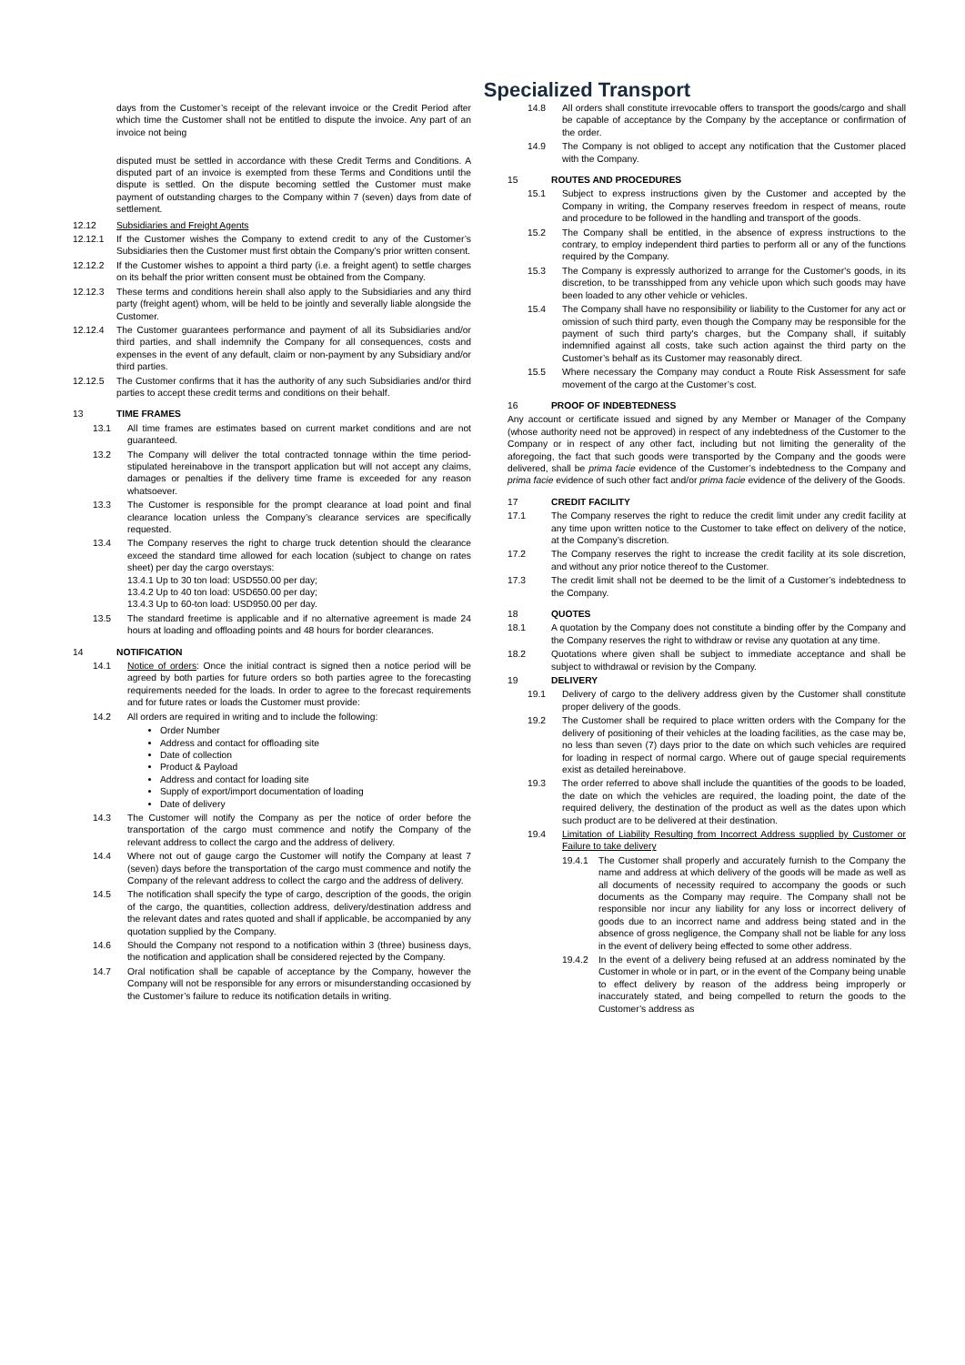Specialized Transport
days from the Customer’s receipt of the relevant invoice or the Credit Period after which time the Customer shall not be entitled to dispute the invoice. Any part of an invoice not being
disputed must be settled in accordance with these Credit Terms and Conditions. A disputed part of an invoice is exempted from these Terms and Conditions until the dispute is settled. On the dispute becoming settled the Customer must make payment of outstanding charges to the Company within 7 (seven) days from date of settlement.
12.12 Subsidiaries and Freight Agents
12.12.1 If the Customer wishes the Company to extend credit to any of the Customer’s Subsidiaries then the Customer must first obtain the Company’s prior written consent.
12.12.2 If the Customer wishes to appoint a third party (i.e. a freight agent) to settle charges on its behalf the prior written consent must be obtained from the Company.
12.12.3 These terms and conditions herein shall also apply to the Subsidiaries and any third party (freight agent) whom, will be held to be jointly and severally liable alongside the Customer.
12.12.4 The Customer guarantees performance and payment of all its Subsidiaries and/or third parties, and shall indemnify the Company for all consequences, costs and expenses in the event of any default, claim or non-payment by any Subsidiary and/or third parties.
12.12.5 The Customer confirms that it has the authority of any such Subsidiaries and/or third parties to accept these credit terms and conditions on their behalf.
13 TIME FRAMES
13.1 All time frames are estimates based on current market conditions and are not guaranteed.
13.2 The Company will deliver the total contracted tonnage within the time period-stipulated hereinabove in the transport application but will not accept any claims, damages or penalties if the delivery time frame is exceeded for any reason whatsoever.
13.3 The Customer is responsible for the prompt clearance at load point and final clearance location unless the Company’s clearance services are specifically requested.
13.4 The Company reserves the right to charge truck detention should the clearance exceed the standard time allowed for each location (subject to change on rates sheet) per day the cargo overstays:
13.4.1 Up to 30 ton load: USD550.00 per day;
13.4.2 Up to 40 ton load: USD650.00 per day;
13.4.3 Up to 60-ton load: USD950.00 per day.
13.5 The standard freetime is applicable and if no alternative agreement is made 24 hours at loading and offloading points and 48 hours for border clearances.
14 NOTIFICATION
14.1 Notice of orders: Once the initial contract is signed then a notice period will be agreed by both parties for future orders so both parties agree to the forecasting requirements needed for the loads. In order to agree to the forecast requirements and for future rates or loads the Customer must provide:
14.2 All orders are required in writing and to include the following:
Order Number
Address and contact for offloading site
Date of collection
Product & Payload
Address and contact for loading site
Supply of export/import documentation of loading
Date of delivery
14.3 The Customer will notify the Company as per the notice of order before the transportation of the cargo must commence and notify the Company of the relevant address to collect the cargo and the address of delivery.
14.4 Where not out of gauge cargo the Customer will notify the Company at least 7 (seven) days before the transportation of the cargo must commence and notify the Company of the relevant address to collect the cargo and the address of delivery.
14.5 The notification shall specify the type of cargo, description of the goods, the origin of the cargo, the quantities, collection address, delivery/destination address and the relevant dates and rates quoted and shall if applicable, be accompanied by any quotation supplied by the Company.
14.6 Should the Company not respond to a notification within 3 (three) business days, the notification and application shall be considered rejected by the Company.
14.7 Oral notification shall be capable of acceptance by the Company, however the Company will not be responsible for any errors or misunderstanding occasioned by the Customer’s failure to reduce its notification details in writing.
14.8 All orders shall constitute irrevocable offers to transport the goods/cargo and shall be capable of acceptance by the Company by the acceptance or confirmation of the order.
14.9 The Company is not obliged to accept any notification that the Customer placed with the Company.
15 ROUTES AND PROCEDURES
15.1 Subject to express instructions given by the Customer and accepted by the Company in writing, the Company reserves freedom in respect of means, route and procedure to be followed in the handling and transport of the goods.
15.2 The Company shall be entitled, in the absence of express instructions to the contrary, to employ independent third parties to perform all or any of the functions required by the Company.
15.3 The Company is expressly authorized to arrange for the Customer's goods, in its discretion, to be transshipped from any vehicle upon which such goods may have been loaded to any other vehicle or vehicles.
15.4 The Company shall have no responsibility or liability to the Customer for any act or omission of such third party, even though the Company may be responsible for the payment of such third party's charges, but the Company shall, if suitably indemnified against all costs, take such action against the third party on the Customer’s behalf as its Customer may reasonably direct.
15.5 Where necessary the Company may conduct a Route Risk Assessment for safe movement of the cargo at the Customer’s cost.
16 PROOF OF INDEBTEDNESS
Any account or certificate issued and signed by any Member or Manager of the Company (whose authority need not be approved) in respect of any indebtedness of the Customer to the Company or in respect of any other fact, including but not limiting the generality of the aforegoing, the fact that such goods were transported by the Company and the goods were delivered, shall be prima facie evidence of the Customer’s indebtedness to the Company and prima facie evidence of such other fact and/or prima facie evidence of the delivery of the Goods.
17 CREDIT FACILITY
17.1 The Company reserves the right to reduce the credit limit under any credit facility at any time upon written notice to the Customer to take effect on delivery of the notice, at the Company’s discretion.
17.2 The Company reserves the right to increase the credit facility at its sole discretion, and without any prior notice thereof to the Customer.
17.3 The credit limit shall not be deemed to be the limit of a Customer’s indebtedness to the Company.
18 QUOTES
18.1 A quotation by the Company does not constitute a binding offer by the Company and the Company reserves the right to withdraw or revise any quotation at any time.
18.2 Quotations where given shall be subject to immediate acceptance and shall be subject to withdrawal or revision by the Company.
19 DELIVERY
19.1 Delivery of cargo to the delivery address given by the Customer shall constitute proper delivery of the goods.
19.2 The Customer shall be required to place written orders with the Company for the delivery of positioning of their vehicles at the loading facilities, as the case may be, no less than seven (7) days prior to the date on which such vehicles are required for loading in respect of normal cargo. Where out of gauge special requirements exist as detailed hereinabove.
19.3 The order referred to above shall include the quantities of the goods to be loaded, the date on which the vehicles are required, the loading point, the date of the required delivery, the destination of the product as well as the dates upon which such product are to be delivered at their destination.
19.4 Limitation of Liability Resulting from Incorrect Address supplied by Customer or Failure to take delivery
19.4.1 The Customer shall properly and accurately furnish to the Company the name and address at which delivery of the goods will be made as well as all documents of necessity required to accompany the goods or such documents as the Company may require. The Company shall not be responsible nor incur any liability for any loss or incorrect delivery of goods due to an incorrect name and address being stated and in the absence of gross negligence, the Company shall not be liable for any loss in the event of delivery being effected to some other address.
19.4.2 In the event of a delivery being refused at an address nominated by the Customer in whole or in part, or in the event of the Company being unable to effect delivery by reason of the address being improperly or inaccurately stated, and being compelled to return the goods to the Customer’s address as